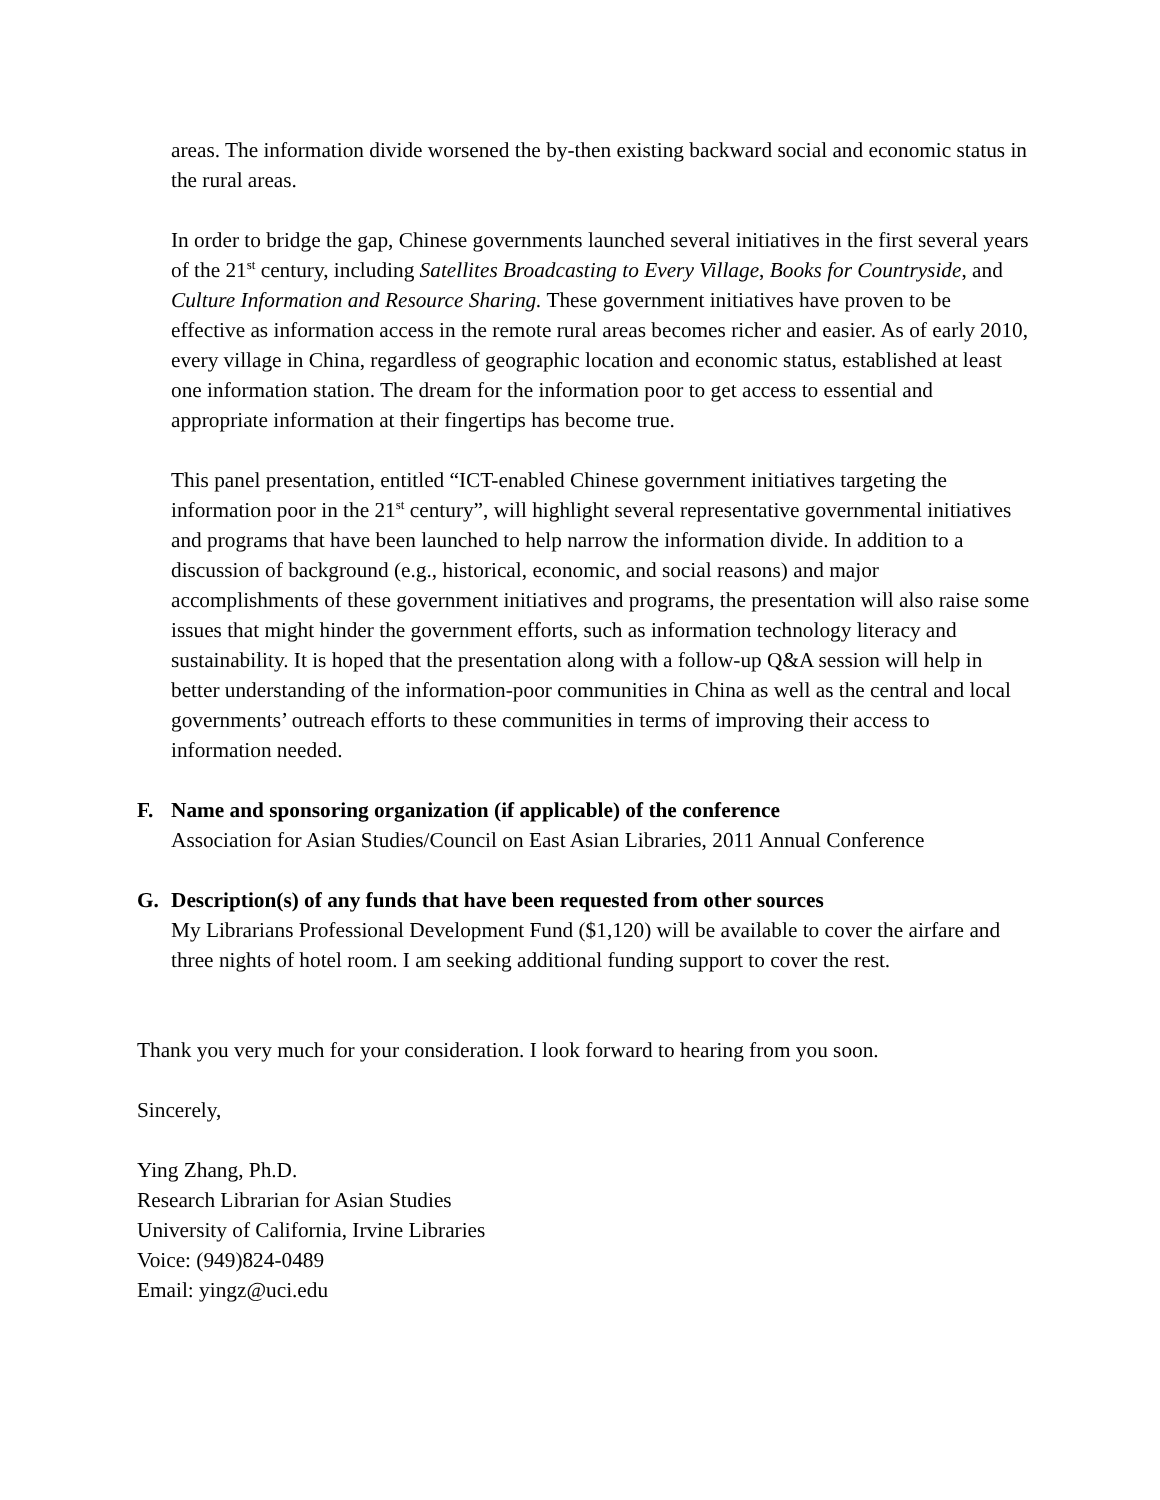areas. The information divide worsened the by-then existing backward social and economic status in the rural areas.
In order to bridge the gap, Chinese governments launched several initiatives in the first several years of the 21<sup>st</sup> century, including Satellites Broadcasting to Every Village, Books for Countryside, and Culture Information and Resource Sharing. These government initiatives have proven to be effective as information access in the remote rural areas becomes richer and easier. As of early 2010, every village in China, regardless of geographic location and economic status, established at least one information station. The dream for the information poor to get access to essential and appropriate information at their fingertips has become true.
This panel presentation, entitled “ICT-enabled Chinese government initiatives targeting the information poor in the 21<sup>st</sup> century”, will highlight several representative governmental initiatives and programs that have been launched to help narrow the information divide. In addition to a discussion of background (e.g., historical, economic, and social reasons) and major accomplishments of these government initiatives and programs, the presentation will also raise some issues that might hinder the government efforts, such as information technology literacy and sustainability. It is hoped that the presentation along with a follow-up Q&A session will help in better understanding of the information-poor communities in China as well as the central and local governments’ outreach efforts to these communities in terms of improving their access to information needed.
F. Name and sponsoring organization (if applicable) of the conference
Association for Asian Studies/Council on East Asian Libraries, 2011 Annual Conference
G. Description(s) of any funds that have been requested from other sources
My Librarians Professional Development Fund ($1,120) will be available to cover the airfare and three nights of hotel room. I am seeking additional funding support to cover the rest.
Thank you very much for your consideration. I look forward to hearing from you soon.
Sincerely,
Ying Zhang, Ph.D.
Research Librarian for Asian Studies
University of California, Irvine Libraries
Voice: (949)824-0489
Email: yingz@uci.edu